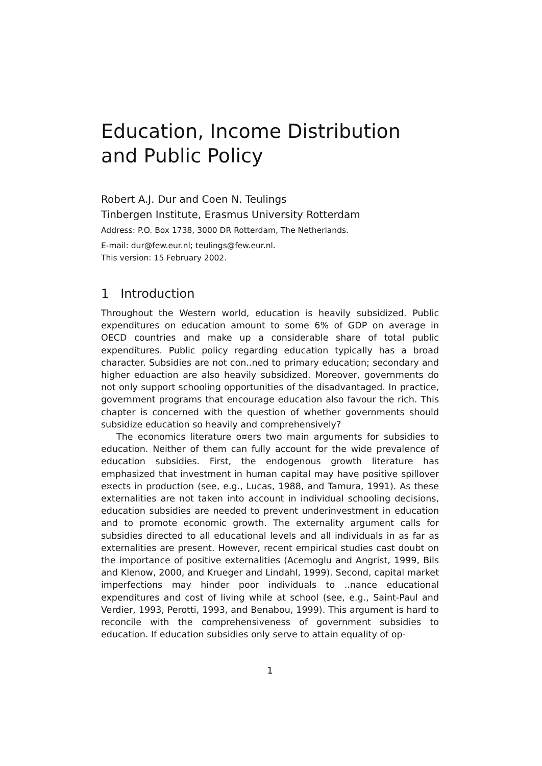Education, Income Distribution
and Public Policy
Robert A.J. Dur and Coen N. Teulings
Tinbergen Institute, Erasmus University Rotterdam
Address: P.O. Box 1738, 3000 DR Rotterdam, The Netherlands.
E-mail: dur@few.eur.nl; teulings@few.eur.nl.
This version: 15 February 2002.
1 Introduction
Throughout the Western world, education is heavily subsidized. Public expenditures on education amount to some 6% of GDP on average in OECD countries and make up a considerable share of total public expenditures. Public policy regarding education typically has a broad character. Subsidies are not con..ned to primary education; secondary and higher eduaction are also heavily subsidized. Moreover, governments do not only support schooling opportunities of the disadvantaged. In practice, government programs that encourage education also favour the rich. This chapter is concerned with the question of whether governments should subsidize education so heavily and comprehensively?
The economics literature o¤ers two main arguments for subsidies to education. Neither of them can fully account for the wide prevalence of education subsidies. First, the endogenous growth literature has emphasized that investment in human capital may have positive spillover e¤ects in production (see, e.g., Lucas, 1988, and Tamura, 1991). As these externalities are not taken into account in individual schooling decisions, education subsidies are needed to prevent underinvestment in education and to promote economic growth. The externality argument calls for subsidies directed to all educational levels and all individuals in as far as externalities are present. However, recent empirical studies cast doubt on the importance of positive externalities (Acemoglu and Angrist, 1999, Bils and Klenow, 2000, and Krueger and Lindahl, 1999). Second, capital market imperfections may hinder poor individuals to ..nance educational expenditures and cost of living while at school (see, e.g., Saint-Paul and Verdier, 1993, Perotti, 1993, and Benabou, 1999). This argument is hard to reconcile with the comprehensiveness of government subsidies to education. If education subsidies only serve to attain equality of op-
1